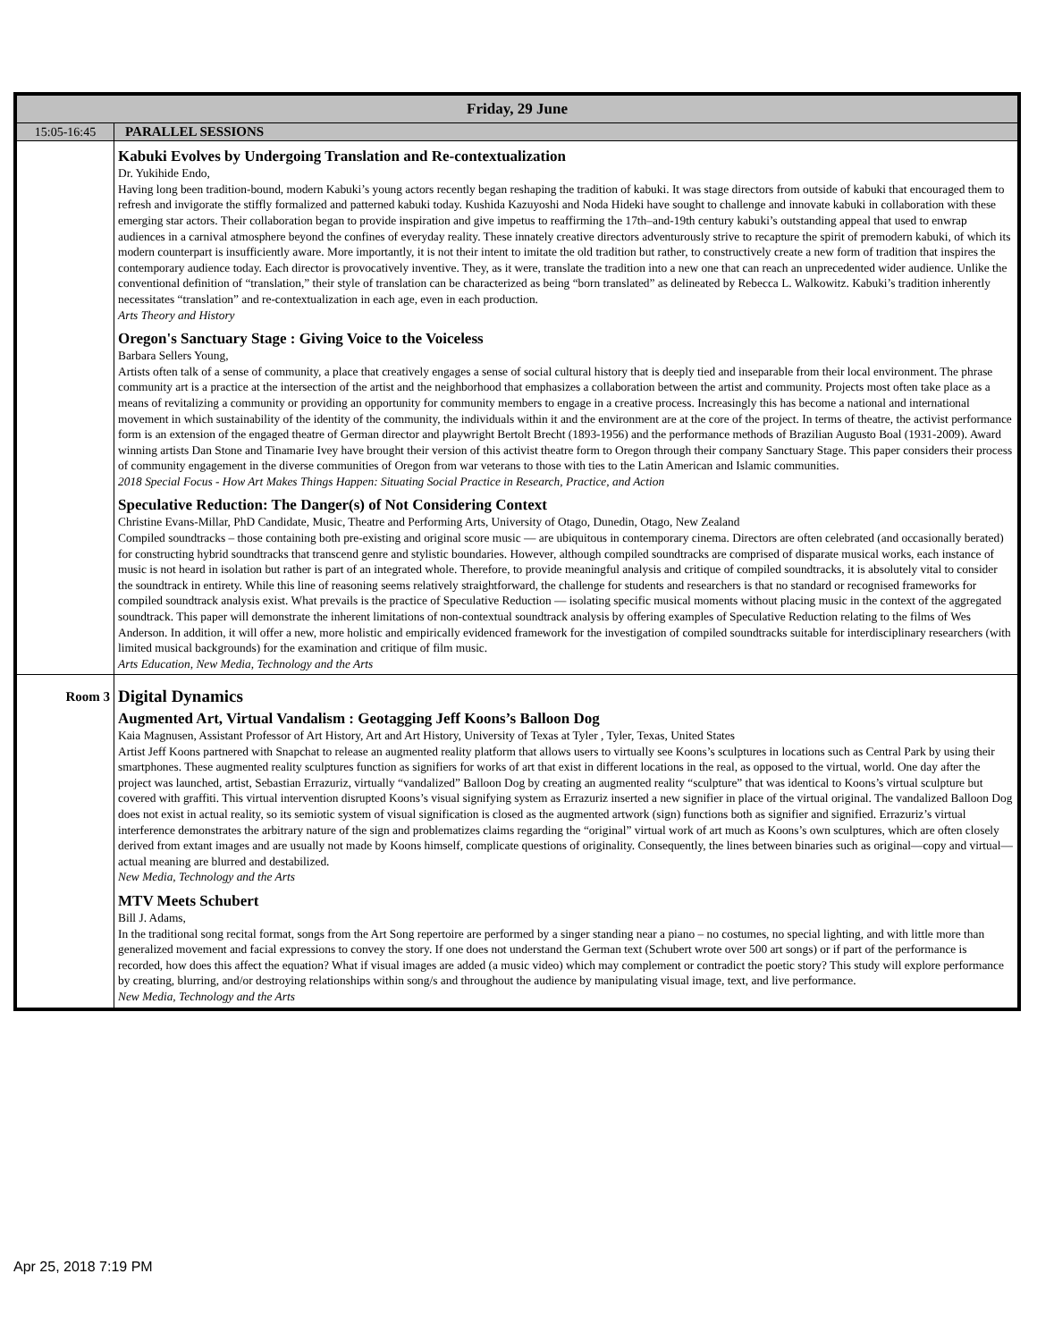| Friday, 29 June | |
| --- | --- |
| 15:05-16:45 | PARALLEL SESSIONS |
| | Kabuki Evolves by Undergoing Translation and Re-contextualization Dr. Yukihide Endo, Having long been tradition-bound, modern Kabuki’s young actors recently began reshaping the tradition of kabuki. It was stage directors from outside of kabuki that encouraged them to refresh and invigorate the stiffly formalized and patterned kabuki today. Kushida Kazuyoshi and Noda Hideki have sought to challenge and innovate kabuki in collaboration with these emerging star actors. Their collaboration began to provide inspiration and give impetus to reaffirming the 17th–and-19th century kabuki’s outstanding appeal that used to enwrap audiences in a carnival atmosphere beyond the confines of everyday reality. These innately creative directors adventurously strive to recapture the spirit of premodern kabuki, of which its modern counterpart is insufficiently aware. More importantly, it is not their intent to imitate the old tradition but rather, to constructively create a new form of tradition that inspires the contemporary audience today. Each director is provocatively inventive. They, as it were, translate the tradition into a new one that can reach an unprecedented wider audience. Unlike the conventional definition of “translation,” their style of translation can be characterized as being “born translated” as delineated by Rebecca L. Walkowitz. Kabuki’s tradition inherently necessitates “translation” and re-contextualization in each age, even in each production. Arts Theory and History Oregon's Sanctuary Stage : Giving Voice to the Voiceless Barbara Sellers Young, Artists often talk of a sense of community, a place that creatively engages a sense of social cultural history that is deeply tied and inseparable from their local environment. The phrase community art is a practice at the intersection of the artist and the neighborhood that emphasizes a collaboration between the artist and community. Projects most often take place as a means of revitalizing a community or providing an opportunity for community members to engage in a creative process. Increasingly this has become a national and international movement in which sustainability of the identity of the community, the individuals within it and the environment are at the core of the project. In terms of theatre, the activist performance form is an extension of the engaged theatre of German director and playwright Bertolt Brecht (1893-1956) and the performance methods of Brazilian Augusto Boal (1931-2009). Award winning artists Dan Stone and Tinamarie Ivey have brought their version of this activist theatre form to Oregon through their company Sanctuary Stage. This paper considers their process of community engagement in the diverse communities of Oregon from war veterans to those with ties to the Latin American and Islamic communities. 2018 Special Focus - How Art Makes Things Happen: Situating Social Practice in Research, Practice, and Action Speculative Reduction: The Danger(s) of Not Considering Context Christine Evans-Millar, PhD Candidate, Music, Theatre and Performing Arts, University of Otago, Dunedin, Otago, New Zealand Compiled soundtracks – those containing both pre-existing and original score music — are ubiquitous in contemporary cinema. Directors are often celebrated (and occasionally berated) for constructing hybrid soundtracks that transcend genre and stylistic boundaries. However, although compiled soundtracks are comprised of disparate musical works, each instance of music is not heard in isolation but rather is part of an integrated whole. Therefore, to provide meaningful analysis and critique of compiled soundtracks, it is absolutely vital to consider the soundtrack in entirety. While this line of reasoning seems relatively straightforward, the challenge for students and researchers is that no standard or recognised frameworks for compiled soundtrack analysis exist. What prevails is the practice of Speculative Reduction — isolating specific musical moments without placing music in the context of the aggregated soundtrack. This paper will demonstrate the inherent limitations of non-contextual soundtrack analysis by offering examples of Speculative Reduction relating to the films of Wes Anderson. In addition, it will offer a new, more holistic and empirically evidenced framework for the investigation of compiled soundtracks suitable for interdisciplinary researchers (with limited musical backgrounds) for the examination and critique of film music. Arts Education, New Media, Technology and the Arts |
| Room 3 | Digital Dynamics Augmented Art, Virtual Vandalism : Geotagging Jeff Koons’s Balloon Dog Kaia Magnusen, Assistant Professor of Art History, Art and Art History, University of Texas at Tyler , Tyler, Texas, United States Artist Jeff Koons partnered with Snapchat to release an augmented reality platform that allows users to virtually see Koons’s sculptures in locations such as Central Park by using their smartphones. These augmented reality sculptures function as signifiers for works of art that exist in different locations in the real, as opposed to the virtual, world. One day after the project was launched, artist, Sebastian Errazuriz, virtually “vandalized” Balloon Dog by creating an augmented reality “sculpture” that was identical to Koons’s virtual sculpture but covered with graffiti. This virtual intervention disrupted Koons’s visual signifying system as Errazuriz inserted a new signifier in place of the virtual original. The vandalized Balloon Dog does not exist in actual reality, so its semiotic system of visual signification is closed as the augmented artwork (sign) functions both as signifier and signified. Errazuriz’s virtual interference demonstrates the arbitrary nature of the sign and problematizes claims regarding the “original” virtual work of art much as Koons’s own sculptures, which are often closely derived from extant images and are usually not made by Koons himself, complicate questions of originality. Consequently, the lines between binaries such as original—copy and virtual—actual meaning are blurred and destabilized. New Media, Technology and the Arts MTV Meets Schubert Bill J. Adams, In the traditional song recital format, songs from the Art Song repertoire are performed by a singer standing near a piano – no costumes, no special lighting, and with little more than generalized movement and facial expressions to convey the story. If one does not understand the German text (Schubert wrote over 500 art songs) or if part of the performance is recorded, how does this affect the equation? What if visual images are added (a music video) which may complement or contradict the poetic story? This study will explore performance by creating, blurring, and/or destroying relationships within song/s and throughout the audience by manipulating visual image, text, and live performance. New Media, Technology and the Arts |
Apr 25, 2018 7:19 PM